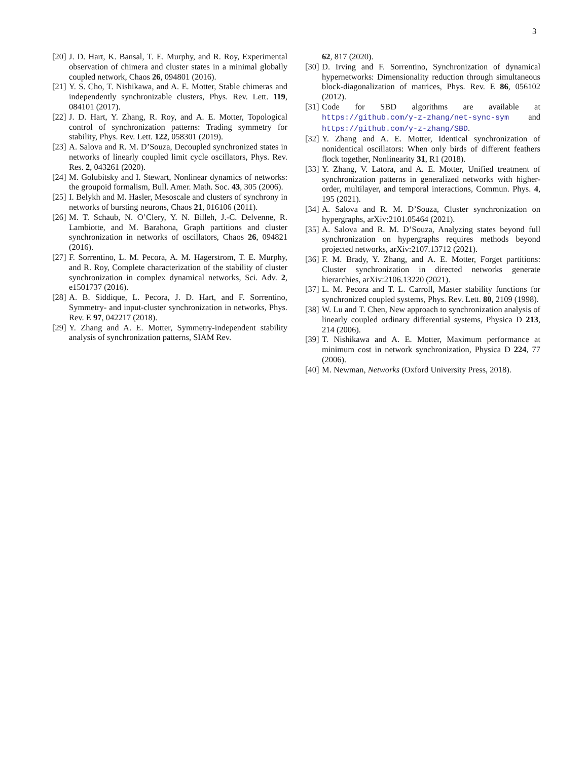3
[20] J. D. Hart, K. Bansal, T. E. Murphy, and R. Roy, Experimental observation of chimera and cluster states in a minimal globally coupled network, Chaos 26, 094801 (2016).
[21] Y. S. Cho, T. Nishikawa, and A. E. Motter, Stable chimeras and independently synchronizable clusters, Phys. Rev. Lett. 119, 084101 (2017).
[22] J. D. Hart, Y. Zhang, R. Roy, and A. E. Motter, Topological control of synchronization patterns: Trading symmetry for stability, Phys. Rev. Lett. 122, 058301 (2019).
[23] A. Salova and R. M. D’Souza, Decoupled synchronized states in networks of linearly coupled limit cycle oscillators, Phys. Rev. Res. 2, 043261 (2020).
[24] M. Golubitsky and I. Stewart, Nonlinear dynamics of networks: the groupoid formalism, Bull. Amer. Math. Soc. 43, 305 (2006).
[25] I. Belykh and M. Hasler, Mesoscale and clusters of synchrony in networks of bursting neurons, Chaos 21, 016106 (2011).
[26] M. T. Schaub, N. O’Clery, Y. N. Billeh, J.-C. Delvenne, R. Lambiotte, and M. Barahona, Graph partitions and cluster synchronization in networks of oscillators, Chaos 26, 094821 (2016).
[27] F. Sorrentino, L. M. Pecora, A. M. Hagerstrom, T. E. Murphy, and R. Roy, Complete characterization of the stability of cluster synchronization in complex dynamical networks, Sci. Adv. 2, e1501737 (2016).
[28] A. B. Siddique, L. Pecora, J. D. Hart, and F. Sorrentino, Symmetry- and input-cluster synchronization in networks, Phys. Rev. E 97, 042217 (2018).
[29] Y. Zhang and A. E. Motter, Symmetry-independent stability analysis of synchronization patterns, SIAM Rev.
62, 817 (2020).
[30] D. Irving and F. Sorrentino, Synchronization of dynamical hypernetworks: Dimensionality reduction through simultaneous block-diagonalization of matrices, Phys. Rev. E 86, 056102 (2012).
[31] Code for SBD algorithms are available at https://github.com/y-z-zhang/net-sync-sym and https://github.com/y-z-zhang/SBD.
[32] Y. Zhang and A. E. Motter, Identical synchronization of nonidentical oscillators: When only birds of different feathers flock together, Nonlinearity 31, R1 (2018).
[33] Y. Zhang, V. Latora, and A. E. Motter, Unified treatment of synchronization patterns in generalized networks with higher-order, multilayer, and temporal interactions, Commun. Phys. 4, 195 (2021).
[34] A. Salova and R. M. D’Souza, Cluster synchronization on hypergraphs, arXiv:2101.05464 (2021).
[35] A. Salova and R. M. D’Souza, Analyzing states beyond full synchronization on hypergraphs requires methods beyond projected networks, arXiv:2107.13712 (2021).
[36] F. M. Brady, Y. Zhang, and A. E. Motter, Forget partitions: Cluster synchronization in directed networks generate hierarchies, arXiv:2106.13220 (2021).
[37] L. M. Pecora and T. L. Carroll, Master stability functions for synchronized coupled systems, Phys. Rev. Lett. 80, 2109 (1998).
[38] W. Lu and T. Chen, New approach to synchronization analysis of linearly coupled ordinary differential systems, Physica D 213, 214 (2006).
[39] T. Nishikawa and A. E. Motter, Maximum performance at minimum cost in network synchronization, Physica D 224, 77 (2006).
[40] M. Newman, Networks (Oxford University Press, 2018).